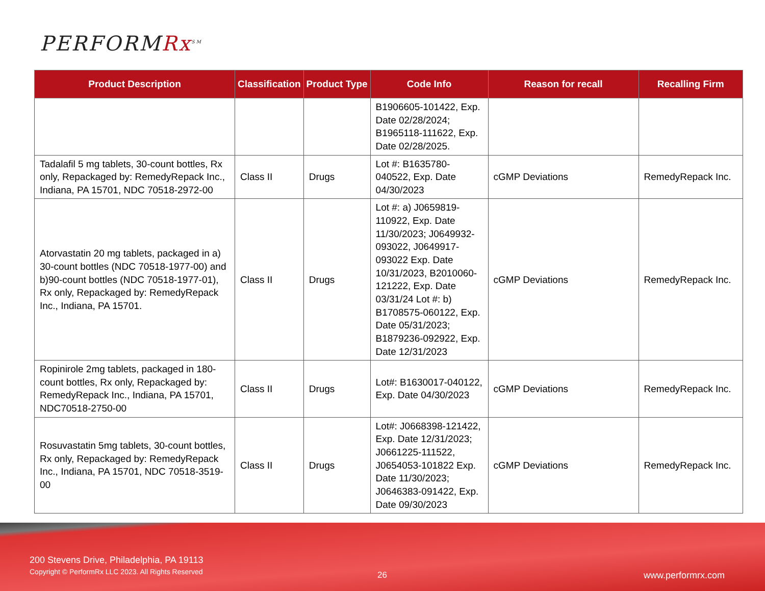PERFORMRx<sup>SM</sup>
| Product Description | Classification | Product Type | Code Info | Reason for recall | Recalling Firm |
| --- | --- | --- | --- | --- | --- |
| | | | B1906605-101422, Exp. Date 02/28/2024; B1965118-111622, Exp. Date 02/28/2025. | | |
| Tadalafil 5 mg tablets, 30-count bottles, Rx only, Repackaged by: RemedyRepack Inc., Indiana, PA 15701, NDC 70518-2972-00 | Class II | Drugs | Lot #: B1635780-040522, Exp. Date 04/30/2023 | cGMP Deviations | RemedyRepack Inc. |
| Atorvastatin 20 mg tablets, packaged in a) 30-count bottles (NDC 70518-1977-00) and b)90-count bottles (NDC 70518-1977-01), Rx only, Repackaged by: RemedyRepack Inc., Indiana, PA 15701. | Class II | Drugs | Lot #: a) J0659819-110922, Exp. Date 11/30/2023; J0649932-093022, J0649917-093022 Exp. Date 10/31/2023, B2010060-121222, Exp. Date 03/31/24 Lot #: b) B1708575-060122, Exp. Date 05/31/2023; B1879236-092922, Exp. Date 12/31/2023 | cGMP Deviations | RemedyRepack Inc. |
| Ropinirole 2mg tablets, packaged in 180-count bottles, Rx only, Repackaged by: RemedyRepack Inc., Indiana, PA 15701, NDC70518-2750-00 | Class II | Drugs | Lot#: B1630017-040122, Exp. Date 04/30/2023 | cGMP Deviations | RemedyRepack Inc. |
| Rosuvastatin 5mg tablets, 30-count bottles, Rx only, Repackaged by: RemedyRepack Inc., Indiana, PA 15701, NDC 70518-3519-00 | Class II | Drugs | Lot#: J0668398-121422, Exp. Date 12/31/2023; J0661225-111522, J0654053-101822 Exp. Date 11/30/2023; J0646383-091422, Exp. Date 09/30/2023 | cGMP Deviations | RemedyRepack Inc. |
200 Stevens Drive, Philadelphia, PA 19113
Copyright © PerformRx LLC 2023. All Rights Reserved
26 www.performrx.com